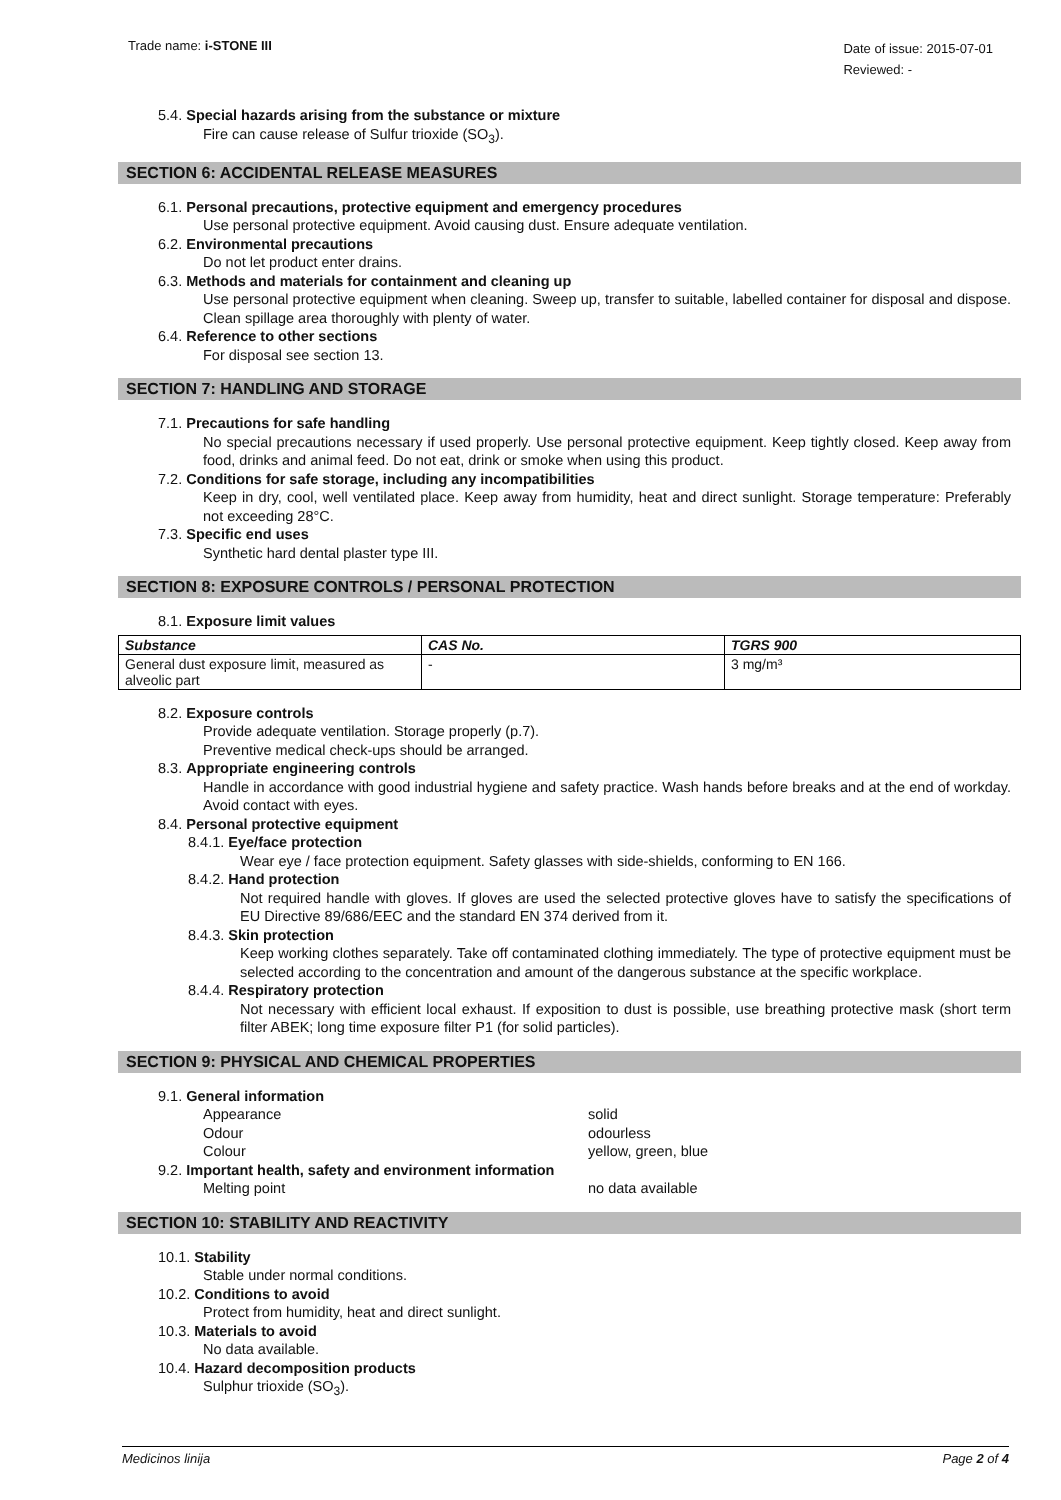Trade name: i-STONE III
Date of issue: 2015-07-01
Reviewed: -
5.4. Special hazards arising from the substance or mixture
Fire can cause release of Sulfur trioxide (SO<sub>3</sub>).
SECTION 6: ACCIDENTAL RELEASE MEASURES
6.1. Personal precautions, protective equipment and emergency procedures
Use personal protective equipment. Avoid causing dust. Ensure adequate ventilation.
6.2. Environmental precautions
Do not let product enter drains.
6.3. Methods and materials for containment and cleaning up
Use personal protective equipment when cleaning. Sweep up, transfer to suitable, labelled container for disposal and dispose. Clean spillage area thoroughly with plenty of water.
6.4. Reference to other sections
For disposal see section 13.
SECTION 7: HANDLING AND STORAGE
7.1. Precautions for safe handling
No special precautions necessary if used properly. Use personal protective equipment. Keep tightly closed. Keep away from food, drinks and animal feed. Do not eat, drink or smoke when using this product.
7.2. Conditions for safe storage, including any incompatibilities
Keep in dry, cool, well ventilated place. Keep away from humidity, heat and direct sunlight. Storage temperature: Preferably not exceeding 28°C.
7.3. Specific end uses
Synthetic hard dental plaster type III.
SECTION 8: EXPOSURE CONTROLS / PERSONAL PROTECTION
8.1. Exposure limit values
| Substance | CAS No. | TGRS 900 |
| --- | --- | --- |
| General dust exposure limit, measured as alveolic part | - | 3 mg/m³ |
8.2. Exposure controls
Provide adequate ventilation. Storage properly (p.7).
Preventive medical check-ups should be arranged.
8.3. Appropriate engineering controls
Handle in accordance with good industrial hygiene and safety practice. Wash hands before breaks and at the end of workday. Avoid contact with eyes.
8.4. Personal protective equipment
8.4.1. Eye/face protection
Wear eye / face protection equipment. Safety glasses with side-shields, conforming to EN 166.
8.4.2. Hand protection
Not required handle with gloves. If gloves are used the selected protective gloves have to satisfy the specifications of EU Directive 89/686/EEC and the standard EN 374 derived from it.
8.4.3. Skin protection
Keep working clothes separately. Take off contaminated clothing immediately. The type of protective equipment must be selected according to the concentration and amount of the dangerous substance at the specific workplace.
8.4.4. Respiratory protection
Not necessary with efficient local exhaust. If exposition to dust is possible, use breathing protective mask (short term filter ABEK; long time exposure filter P1 (for solid particles).
SECTION 9: PHYSICAL AND CHEMICAL PROPERTIES
9.1. General information
Appearance solid
Odour odourless
Colour yellow, green, blue
9.2. Important health, safety and environment information
Melting point no data available
SECTION 10: STABILITY AND REACTIVITY
10.1. Stability
Stable under normal conditions.
10.2. Conditions to avoid
Protect from humidity, heat and direct sunlight.
10.3. Materials to avoid
No data available.
10.4. Hazard decomposition products
Sulphur trioxide (SO<sub>3</sub>).
Medicinos linija Page 2 of 4